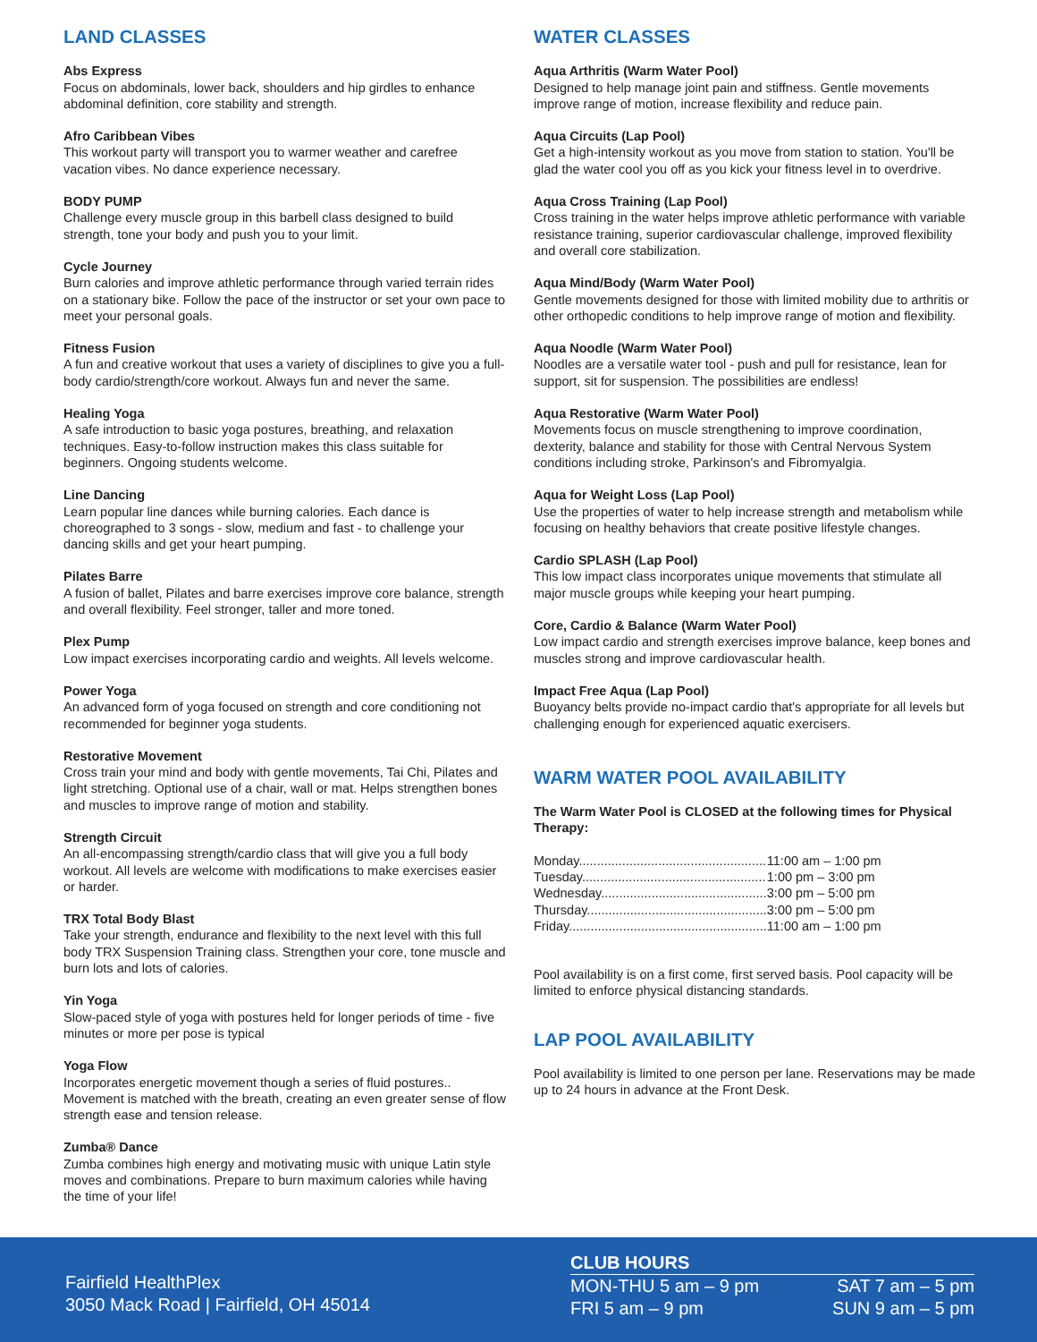LAND CLASSES
Abs Express
Focus on abdominals, lower back, shoulders and hip girdles to enhance abdominal definition, core stability and strength.
Afro Caribbean Vibes
This workout party will transport you to warmer weather and carefree vacation vibes. No dance experience necessary.
BODY PUMP
Challenge every muscle group in this barbell class designed to build strength, tone your body and push you to your limit.
Cycle Journey
Burn calories and improve athletic performance through varied terrain rides on a stationary bike. Follow the pace of the instructor or set your own pace to meet your personal goals.
Fitness Fusion
A fun and creative workout that uses a variety of disciplines to give you a full-body cardio/strength/core workout. Always fun and never the same.
Healing Yoga
A safe introduction to basic yoga postures, breathing, and relaxation techniques. Easy-to-follow instruction makes this class suitable for beginners. Ongoing students welcome.
Line Dancing
Learn popular line dances while burning calories. Each dance is choreographed to 3 songs - slow, medium and fast - to challenge your dancing skills and get your heart pumping.
Pilates Barre
A fusion of ballet, Pilates and barre exercises improve core balance, strength and overall flexibility. Feel stronger, taller and more toned.
Plex Pump
Low impact exercises incorporating cardio and weights. All levels welcome.
Power Yoga
An advanced form of yoga focused on strength and core conditioning not recommended for beginner yoga students.
Restorative Movement
Cross train your mind and body with gentle movements, Tai Chi, Pilates and light stretching. Optional use of a chair, wall or mat. Helps strengthen bones and muscles to improve range of motion and stability.
Strength Circuit
An all-encompassing strength/cardio class that will give you a full body workout. All levels are welcome with modifications to make exercises easier or harder.
TRX Total Body Blast
Take your strength, endurance and flexibility to the next level with this full body TRX Suspension Training class. Strengthen your core, tone muscle and burn lots and lots of calories.
Yin Yoga
Slow-paced style of yoga with postures held for longer periods of time - five minutes or more per pose is typical
Yoga Flow
Incorporates energetic movement though a series of fluid postures.. Movement is matched with the breath, creating an even greater sense of flow strength ease and tension release.
Zumba® Dance
Zumba combines high energy and motivating music with unique Latin style moves and combinations. Prepare to burn maximum calories while having the time of your life!
WATER CLASSES
Aqua Arthritis (Warm Water Pool)
Designed to help manage joint pain and stiffness. Gentle movements improve range of motion, increase flexibility and reduce pain.
Aqua Circuits (Lap Pool)
Get a high-intensity workout as you move from station to station. You'll be glad the water cool you off as you kick your fitness level in to overdrive.
Aqua Cross Training (Lap Pool)
Cross training in the water helps improve athletic performance with variable resistance training, superior cardiovascular challenge, improved flexibility and overall core stabilization.
Aqua Mind/Body (Warm Water Pool)
Gentle movements designed for those with limited mobility due to arthritis or other orthopedic conditions to help improve range of motion and flexibility.
Aqua Noodle (Warm Water Pool)
Noodles are a versatile water tool - push and pull for resistance, lean for support, sit for suspension. The possibilities are endless!
Aqua Restorative (Warm Water Pool)
Movements focus on muscle strengthening to improve coordination, dexterity, balance and stability for those with Central Nervous System conditions including stroke, Parkinson's and Fibromyalgia.
Aqua for Weight Loss (Lap Pool)
Use the properties of water to help increase strength and metabolism while focusing on healthy behaviors that create positive lifestyle changes.
Cardio SPLASH (Lap Pool)
This low impact class incorporates unique movements that stimulate all major muscle groups while keeping your heart pumping.
Core, Cardio & Balance (Warm Water Pool)
Low impact cardio and strength exercises improve balance, keep bones and muscles strong and improve cardiovascular health.
Impact Free Aqua (Lap Pool)
Buoyancy belts provide no-impact cardio that's appropriate for all levels but challenging enough for experienced aquatic exercisers.
WARM WATER POOL AVAILABILITY
The Warm Water Pool is CLOSED at the following times for Physical Therapy:
| Monday.................................................... | 11:00 am – 1:00 pm |
| Tuesday................................................... | 1:00 pm – 3:00 pm |
| Wednesday.............................................. | 3:00 pm – 5:00 pm |
| Thursday.................................................. | 3:00 pm – 5:00 pm |
| Friday....................................................... | 11:00 am – 1:00 pm |
Pool availability is on a first come, first served basis. Pool capacity will be limited to enforce physical distancing standards.
LAP POOL AVAILABILITY
Pool availability is limited to one person per lane. Reservations may be made up to 24 hours in advance at the Front Desk.
Fairfield HealthPlex
3050 Mack Road | Fairfield, OH 45014
CLUB HOURS
MON-THU 5 am – 9 pm SAT 7 am – 5 pm
FRI 5 am – 9 pm SUN 9 am – 5 pm